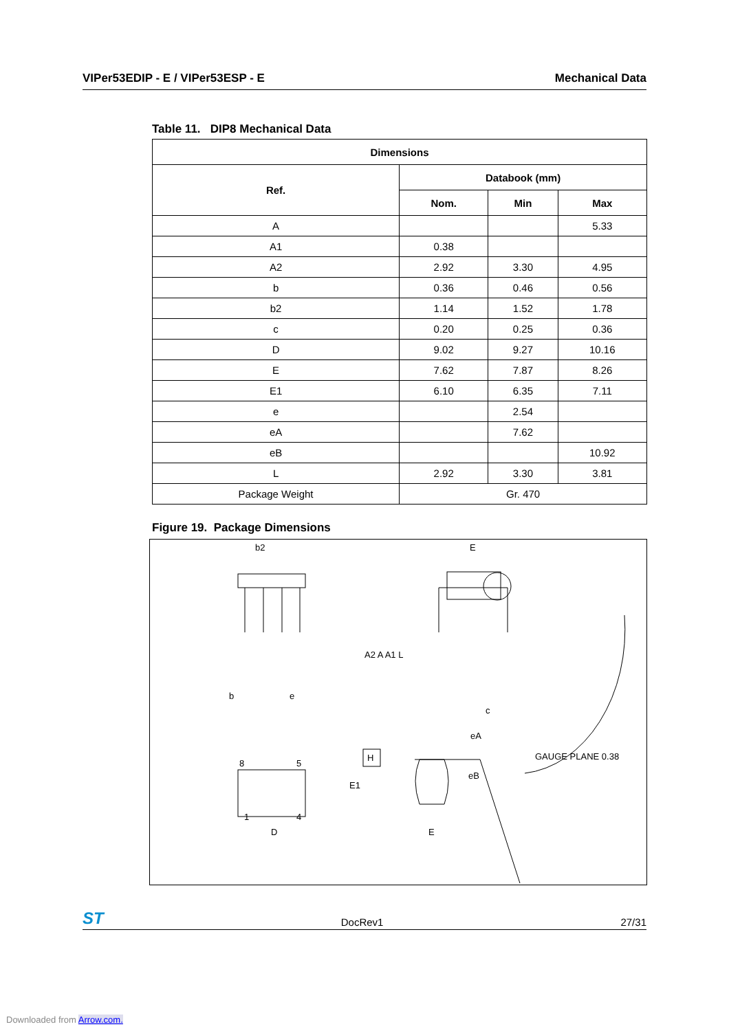VIPer53EDIP - E / VIPer53ESP - E Mechanical Data
Table 11. DIP8 Mechanical Data
| Dimensions | | | |
| --- | --- | --- | --- |
| Ref. | Databook (mm) | | |
| | Nom. | Min | Max |
| A | | | 5.33 |
| A1 | 0.38 | | |
| A2 | 2.92 | 3.30 | 4.95 |
| b | 0.36 | 0.46 | 0.56 |
| b2 | 1.14 | 1.52 | 1.78 |
| c | 0.20 | 0.25 | 0.36 |
| D | 9.02 | 9.27 | 10.16 |
| E | 7.62 | 7.87 | 8.26 |
| E1 | 6.10 | 6.35 | 7.11 |
| e | | 2.54 | |
| eA | | 7.62 | |
| eB | | | 10.92 |
| L | 2.92 | 3.30 | 3.81 |
| Package Weight | Gr. 470 | | |
Figure 19. Package Dimensions
b2
E
b
e
eA
eB
c
D
8
5
1
4
H
E
A2 A A1 L
E1
GAUGE PLANE 0.38
ST DocRev1 27/31
Downloaded from Arrow.com.